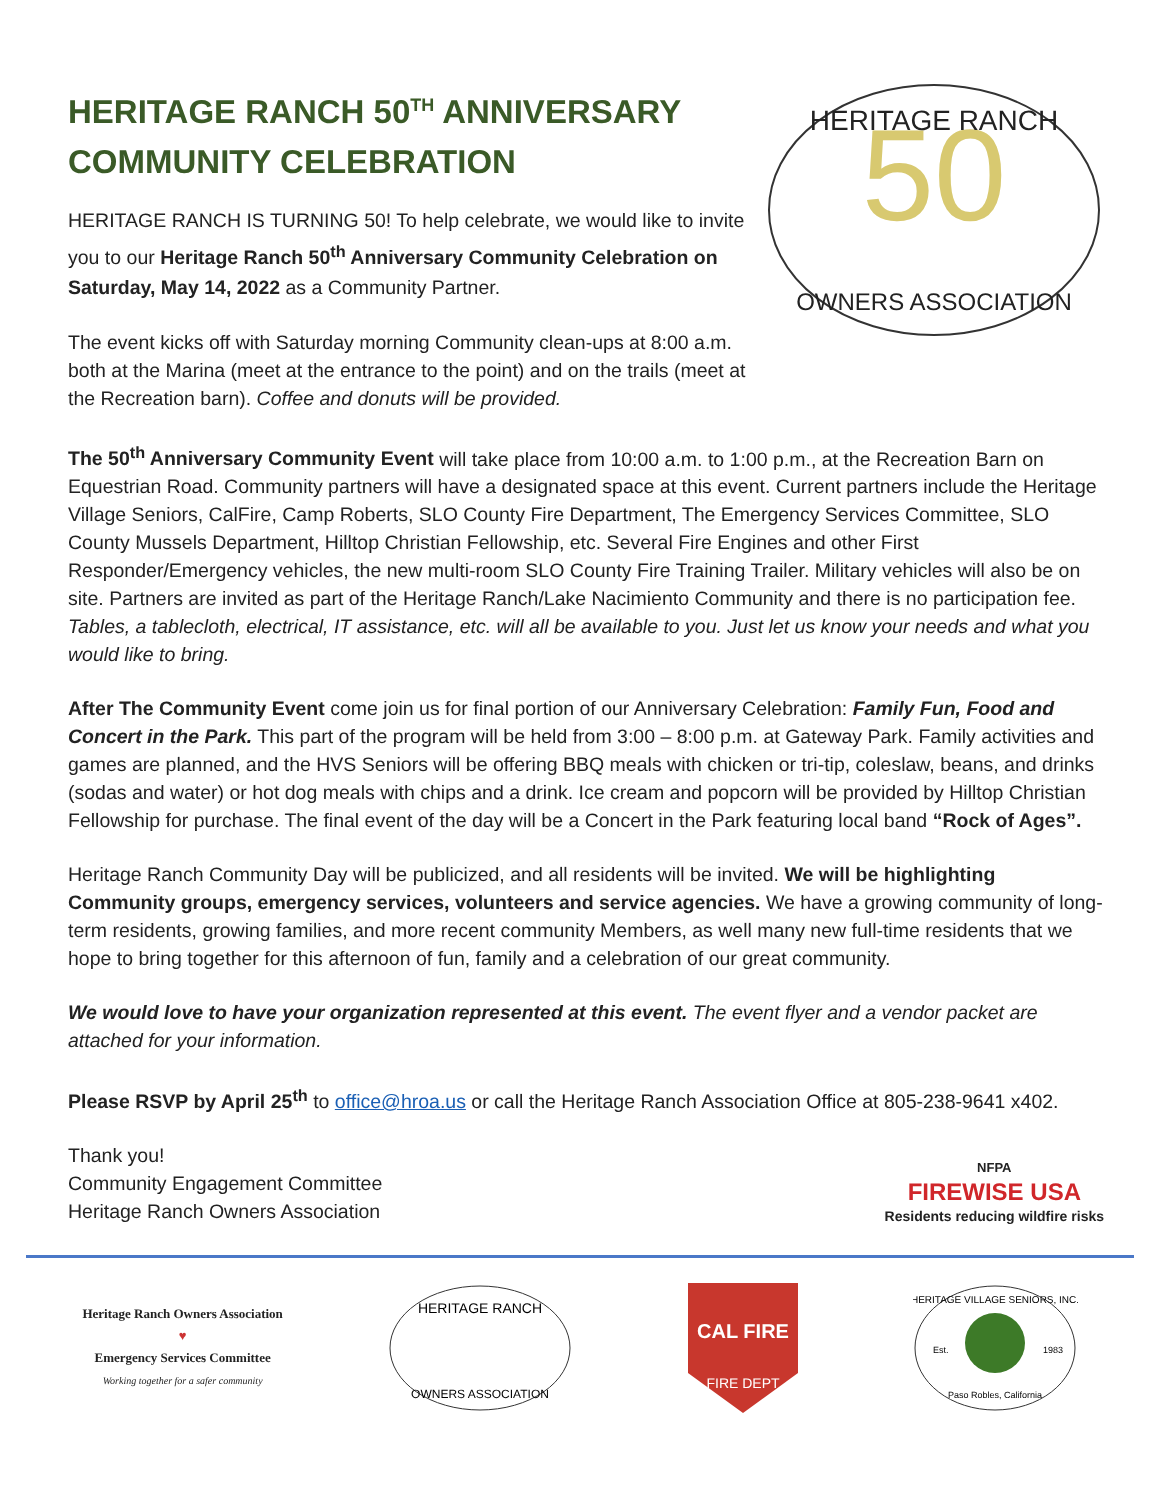HERITAGE RANCH 50<sup>TH</sup> ANNIVERSARY
COMMUNITY CELEBRATION
HERITAGE RANCH IS TURNING 50! To help celebrate, we would like to invite you to our Heritage Ranch 50<sup>th</sup> Anniversary Community Celebration on Saturday, May 14, 2022 as a Community Partner.
The event kicks off with Saturday morning Community clean-ups at 8:00 a.m. both at the Marina (meet at the entrance to the point) and on the trails (meet at the Recreation barn). Coffee and donuts will be provided.
50
HERITAGE RANCH
OWNERS ASSOCIATION
The 50<sup>th</sup> Anniversary Community Event will take place from 10:00 a.m. to 1:00 p.m., at the Recreation Barn on Equestrian Road. Community partners will have a designated space at this event. Current partners include the Heritage Village Seniors, CalFire, Camp Roberts, SLO County Fire Department, The Emergency Services Committee, SLO County Mussels Department, Hilltop Christian Fellowship, etc. Several Fire Engines and other First Responder/Emergency vehicles, the new multi-room SLO County Fire Training Trailer. Military vehicles will also be on site. Partners are invited as part of the Heritage Ranch/Lake Nacimiento Community and there is no participation fee. Tables, a tablecloth, electrical, IT assistance, etc. will all be available to you. Just let us know your needs and what you would like to bring.
After The Community Event come join us for final portion of our Anniversary Celebration: Family Fun, Food and Concert in the Park. This part of the program will be held from 3:00 – 8:00 p.m. at Gateway Park. Family activities and games are planned, and the HVS Seniors will be offering BBQ meals with chicken or tri-tip, coleslaw, beans, and drinks (sodas and water) or hot dog meals with chips and a drink. Ice cream and popcorn will be provided by Hilltop Christian Fellowship for purchase. The final event of the day will be a Concert in the Park featuring local band “Rock of Ages”.
Heritage Ranch Community Day will be publicized, and all residents will be invited. We will be highlighting Community groups, emergency services, volunteers and service agencies. We have a growing community of long-term residents, growing families, and more recent community Members, as well many new full-time residents that we hope to bring together for this afternoon of fun, family and a celebration of our great community.
We would love to have your organization represented at this event. The event flyer and a vendor packet are attached for your information.
Please RSVP by April 25<sup>th</sup> to office@hroa.us or call the Heritage Ranch Association Office at 805-238-9641 x402.
Thank you!
Community Engagement Committee
Heritage Ranch Owners Association
NFPA
FIREWISE USA
Residents reducing wildfire risks
Heritage Ranch Owners Association
♥
Emergency Services Committee
Working together for a safer community
HERITAGE RANCH
OWNERS ASSOCIATION
CAL FIRE
FIRE DEPT
HERITAGE VILLAGE SENIORS, INC.
Est.
1983
Paso Robles, California